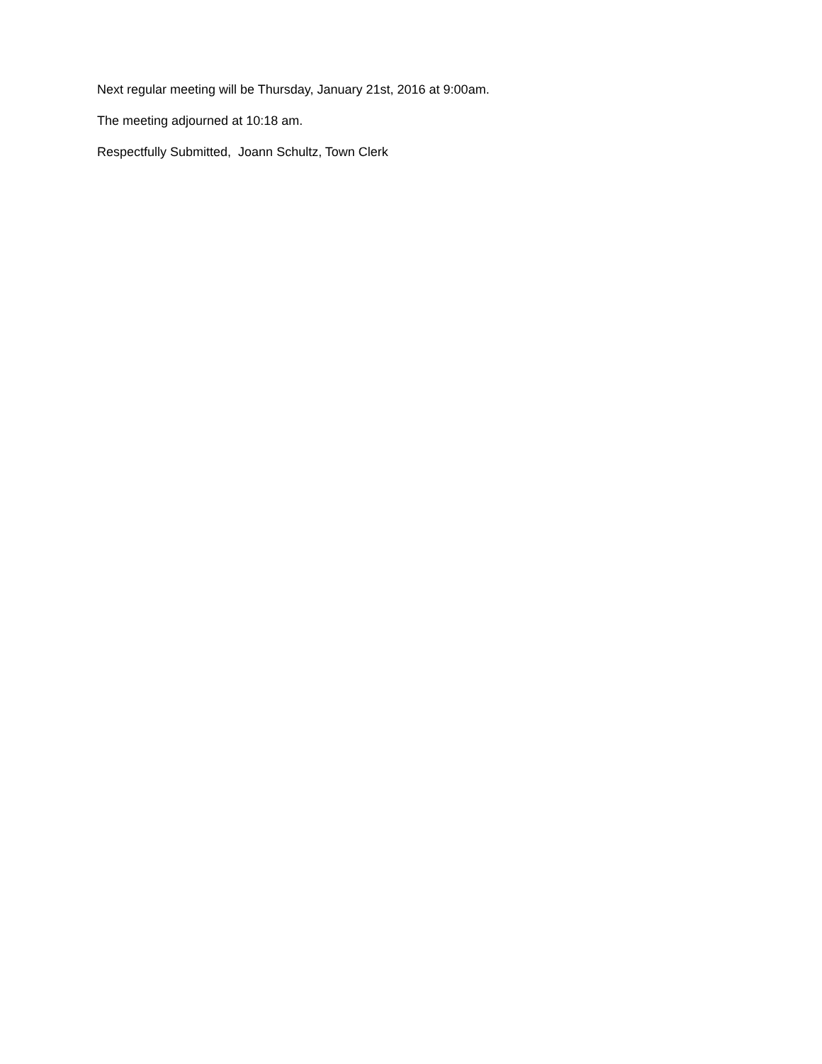Next regular meeting will be Thursday, January 21st, 2016 at 9:00am.
The meeting adjourned at 10:18 am.
Respectfully Submitted, Joann Schultz, Town Clerk